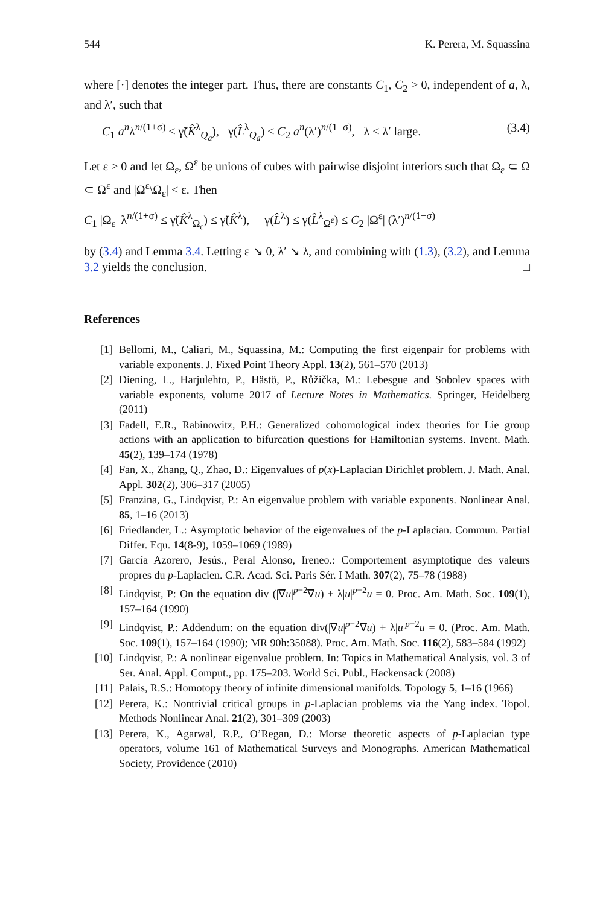544 K. Perera, M. Squassina
where [·] denotes the integer part. Thus, there are constants C<sub>1</sub>, C<sub>2</sub> > 0, independent of a, λ, and λ′, such that
C<sub>1</sub> a<sup>n</sup>λ<sup>n/(1+σ)</sup> ≤ γ̃(K̂<sup>λ</sup><sub>Q<sub>a</sub></sub>), γ(L̂<sup>λ</sup><sub>Q<sub>a</sub></sub>) ≤ C<sub>2</sub> a<sup>n</sup>(λ′)<sup>n/(1−σ)</sup>, λ < λ′ large. (3.4)
Let ε > 0 and let Ω<sub>ε</sub>, Ω<sup>ε</sup> be unions of cubes with pairwise disjoint interiors such that Ω<sub>ε</sub> ⊂ Ω ⊂ Ω<sup>ε</sup> and |Ω<sup>ε</sup>\Ω<sub>ε</sub>| < ε. Then
C<sub>1</sub> |Ω<sub>ε</sub>| λ<sup>n/(1+σ)</sup> ≤ γ̃(K̂<sup>λ</sup><sub>Ω<sub>ε</sub></sub>) ≤ γ̃(K̂<sup>λ</sup>), γ(L̂<sup>λ</sup>) ≤ γ(L̂<sup>λ</sup><sub>Ω<sup>ε</sup></sub>) ≤ C<sub>2</sub> |Ω<sup>ε</sup>| (λ′)<sup>n/(1−σ)</sup>
by (3.4) and Lemma 3.4. Letting ε ↘ 0, λ′ ↘ λ, and combining with (1.3), (3.2), and Lemma 3.2 yields the conclusion. □
References
[1] Bellomi, M., Caliari, M., Squassina, M.: Computing the first eigenpair for problems with variable exponents. J. Fixed Point Theory Appl. 13(2), 561–570 (2013)
[2] Diening, L., Harjulehto, P., Hästö, P., Růžička, M.: Lebesgue and Sobolev spaces with variable exponents, volume 2017 of Lecture Notes in Mathematics. Springer, Heidelberg (2011)
[3] Fadell, E.R., Rabinowitz, P.H.: Generalized cohomological index theories for Lie group actions with an application to bifurcation questions for Hamiltonian systems. Invent. Math. 45(2), 139–174 (1978)
[4] Fan, X., Zhang, Q., Zhao, D.: Eigenvalues of p(x)-Laplacian Dirichlet problem. J. Math. Anal. Appl. 302(2), 306–317 (2005)
[5] Franzina, G., Lindqvist, P.: An eigenvalue problem with variable exponents. Nonlinear Anal. 85, 1–16 (2013)
[6] Friedlander, L.: Asymptotic behavior of the eigenvalues of the p-Laplacian. Commun. Partial Differ. Equ. 14(8-9), 1059–1069 (1989)
[7] García Azorero, Jesús., Peral Alonso, Ireneo.: Comportement asymptotique des valeurs propres du p-Laplacien. C.R. Acad. Sci. Paris Sér. I Math. 307(2), 75–78 (1988)
[8] Lindqvist, P: On the equation div (|∇u|<sup>p−2</sup>∇u) + λ|u|<sup>p−2</sup>u = 0. Proc. Am. Math. Soc. 109(1), 157–164 (1990)
[9] Lindqvist, P.: Addendum: on the equation div(|∇u|<sup>p−2</sup>∇u) + λ|u|<sup>p−2</sup>u = 0. (Proc. Am. Math. Soc. 109(1), 157–164 (1990); MR 90h:35088). Proc. Am. Math. Soc. 116(2), 583–584 (1992)
[10] Lindqvist, P.: A nonlinear eigenvalue problem. In: Topics in Mathematical Analysis, vol. 3 of Ser. Anal. Appl. Comput., pp. 175–203. World Sci. Publ., Hackensack (2008)
[11] Palais, R.S.: Homotopy theory of infinite dimensional manifolds. Topology 5, 1–16 (1966)
[12] Perera, K.: Nontrivial critical groups in p-Laplacian problems via the Yang index. Topol. Methods Nonlinear Anal. 21(2), 301–309 (2003)
[13] Perera, K., Agarwal, R.P., O’Regan, D.: Morse theoretic aspects of p-Laplacian type operators, volume 161 of Mathematical Surveys and Monographs. American Mathematical Society, Providence (2010)